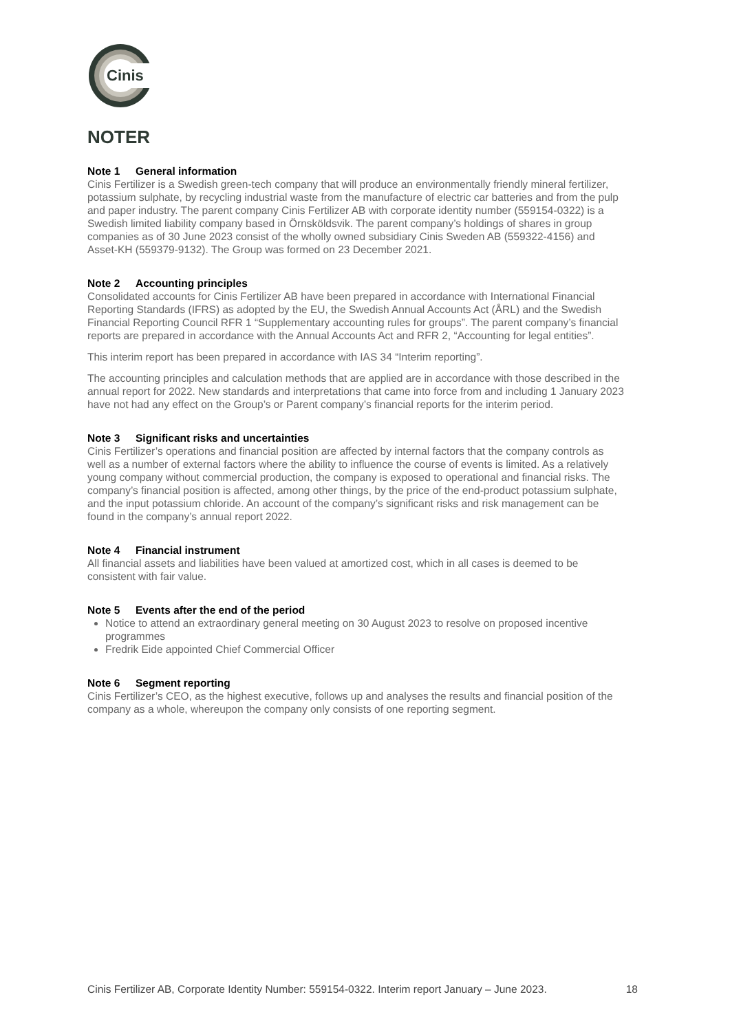Cinis
NOTER
Note 1 General information
Cinis Fertilizer is a Swedish green-tech company that will produce an environmentally friendly mineral fertilizer, potassium sulphate, by recycling industrial waste from the manufacture of electric car batteries and from the pulp and paper industry. The parent company Cinis Fertilizer AB with corporate identity number (559154-0322) is a Swedish limited liability company based in Örnsköldsvik. The parent company’s holdings of shares in group companies as of 30 June 2023 consist of the wholly owned subsidiary Cinis Sweden AB (559322-4156) and Asset-KH (559379-9132). The Group was formed on 23 December 2021.
Note 2 Accounting principles
Consolidated accounts for Cinis Fertilizer AB have been prepared in accordance with International Financial Reporting Standards (IFRS) as adopted by the EU, the Swedish Annual Accounts Act (ÅRL) and the Swedish Financial Reporting Council RFR 1 “Supplementary accounting rules for groups”. The parent company’s financial reports are prepared in accordance with the Annual Accounts Act and RFR 2, “Accounting for legal entities”.
This interim report has been prepared in accordance with IAS 34 “Interim reporting”.
The accounting principles and calculation methods that are applied are in accordance with those described in the annual report for 2022. New standards and interpretations that came into force from and including 1 January 2023 have not had any effect on the Group’s or Parent company’s financial reports for the interim period.
Note 3 Significant risks and uncertainties
Cinis Fertilizer’s operations and financial position are affected by internal factors that the company controls as well as a number of external factors where the ability to influence the course of events is limited. As a relatively young company without commercial production, the company is exposed to operational and financial risks. The company’s financial position is affected, among other things, by the price of the end-product potassium sulphate, and the input potassium chloride. An account of the company’s significant risks and risk management can be found in the company’s annual report 2022.
Note 4 Financial instrument
All financial assets and liabilities have been valued at amortized cost, which in all cases is deemed to be consistent with fair value.
Note 5 Events after the end of the period
Notice to attend an extraordinary general meeting on 30 August 2023 to resolve on proposed incentive programmes
Fredrik Eide appointed Chief Commercial Officer
Note 6 Segment reporting
Cinis Fertilizer’s CEO, as the highest executive, follows up and analyses the results and financial position of the company as a whole, whereupon the company only consists of one reporting segment.
Cinis Fertilizer AB, Corporate Identity Number: 559154-0322. Interim report January – June 2023. 18